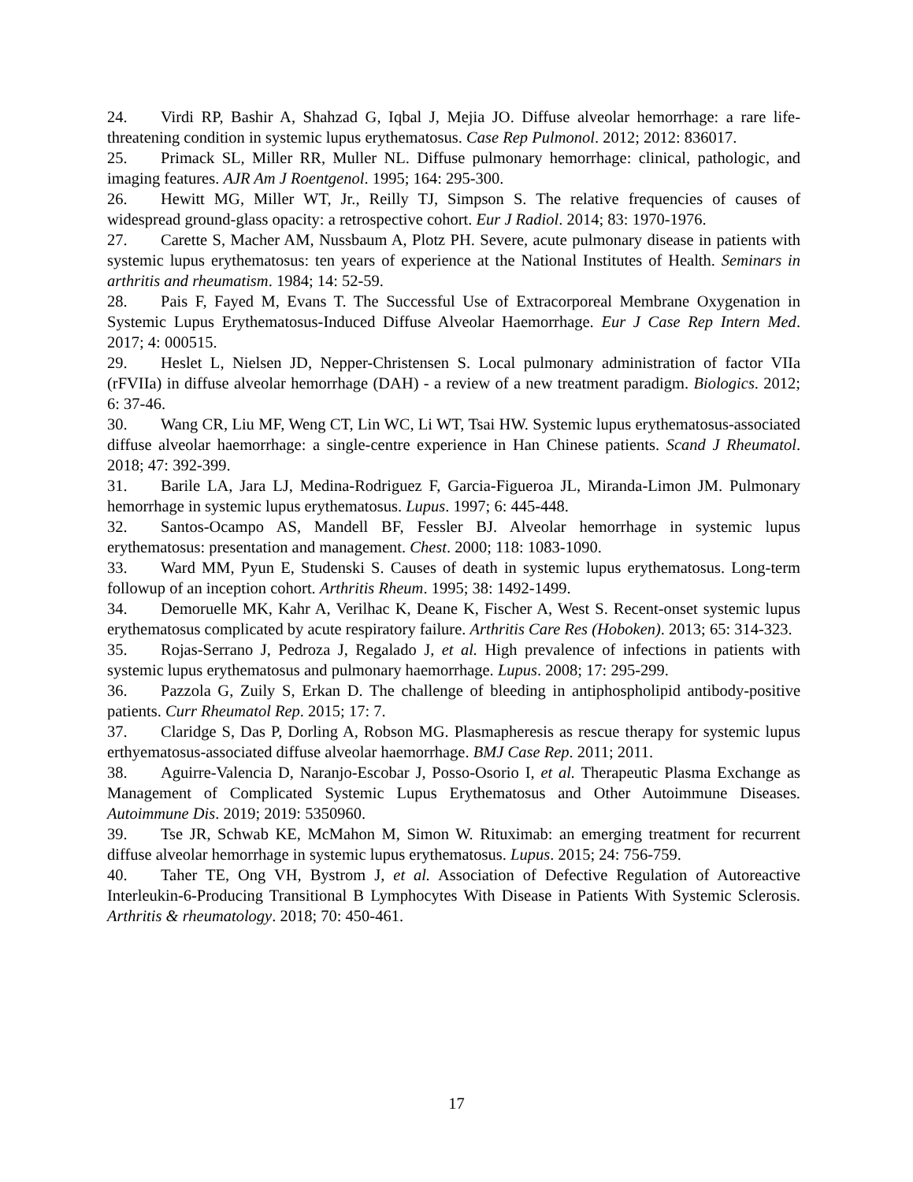24. Virdi RP, Bashir A, Shahzad G, Iqbal J, Mejia JO. Diffuse alveolar hemorrhage: a rare life-threatening condition in systemic lupus erythematosus. Case Rep Pulmonol. 2012; 2012: 836017.
25. Primack SL, Miller RR, Muller NL. Diffuse pulmonary hemorrhage: clinical, pathologic, and imaging features. AJR Am J Roentgenol. 1995; 164: 295-300.
26. Hewitt MG, Miller WT, Jr., Reilly TJ, Simpson S. The relative frequencies of causes of widespread ground-glass opacity: a retrospective cohort. Eur J Radiol. 2014; 83: 1970-1976.
27. Carette S, Macher AM, Nussbaum A, Plotz PH. Severe, acute pulmonary disease in patients with systemic lupus erythematosus: ten years of experience at the National Institutes of Health. Seminars in arthritis and rheumatism. 1984; 14: 52-59.
28. Pais F, Fayed M, Evans T. The Successful Use of Extracorporeal Membrane Oxygenation in Systemic Lupus Erythematosus-Induced Diffuse Alveolar Haemorrhage. Eur J Case Rep Intern Med. 2017; 4: 000515.
29. Heslet L, Nielsen JD, Nepper-Christensen S. Local pulmonary administration of factor VIIa (rFVIIa) in diffuse alveolar hemorrhage (DAH) - a review of a new treatment paradigm. Biologics. 2012; 6: 37-46.
30. Wang CR, Liu MF, Weng CT, Lin WC, Li WT, Tsai HW. Systemic lupus erythematosus-associated diffuse alveolar haemorrhage: a single-centre experience in Han Chinese patients. Scand J Rheumatol. 2018; 47: 392-399.
31. Barile LA, Jara LJ, Medina-Rodriguez F, Garcia-Figueroa JL, Miranda-Limon JM. Pulmonary hemorrhage in systemic lupus erythematosus. Lupus. 1997; 6: 445-448.
32. Santos-Ocampo AS, Mandell BF, Fessler BJ. Alveolar hemorrhage in systemic lupus erythematosus: presentation and management. Chest. 2000; 118: 1083-1090.
33. Ward MM, Pyun E, Studenski S. Causes of death in systemic lupus erythematosus. Long-term followup of an inception cohort. Arthritis Rheum. 1995; 38: 1492-1499.
34. Demoruelle MK, Kahr A, Verilhac K, Deane K, Fischer A, West S. Recent-onset systemic lupus erythematosus complicated by acute respiratory failure. Arthritis Care Res (Hoboken). 2013; 65: 314-323.
35. Rojas-Serrano J, Pedroza J, Regalado J, et al. High prevalence of infections in patients with systemic lupus erythematosus and pulmonary haemorrhage. Lupus. 2008; 17: 295-299.
36. Pazzola G, Zuily S, Erkan D. The challenge of bleeding in antiphospholipid antibody-positive patients. Curr Rheumatol Rep. 2015; 17: 7.
37. Claridge S, Das P, Dorling A, Robson MG. Plasmapheresis as rescue therapy for systemic lupus erthyematosus-associated diffuse alveolar haemorrhage. BMJ Case Rep. 2011; 2011.
38. Aguirre-Valencia D, Naranjo-Escobar J, Posso-Osorio I, et al. Therapeutic Plasma Exchange as Management of Complicated Systemic Lupus Erythematosus and Other Autoimmune Diseases. Autoimmune Dis. 2019; 2019: 5350960.
39. Tse JR, Schwab KE, McMahon M, Simon W. Rituximab: an emerging treatment for recurrent diffuse alveolar hemorrhage in systemic lupus erythematosus. Lupus. 2015; 24: 756-759.
40. Taher TE, Ong VH, Bystrom J, et al. Association of Defective Regulation of Autoreactive Interleukin-6-Producing Transitional B Lymphocytes With Disease in Patients With Systemic Sclerosis. Arthritis & rheumatology. 2018; 70: 450-461.
17